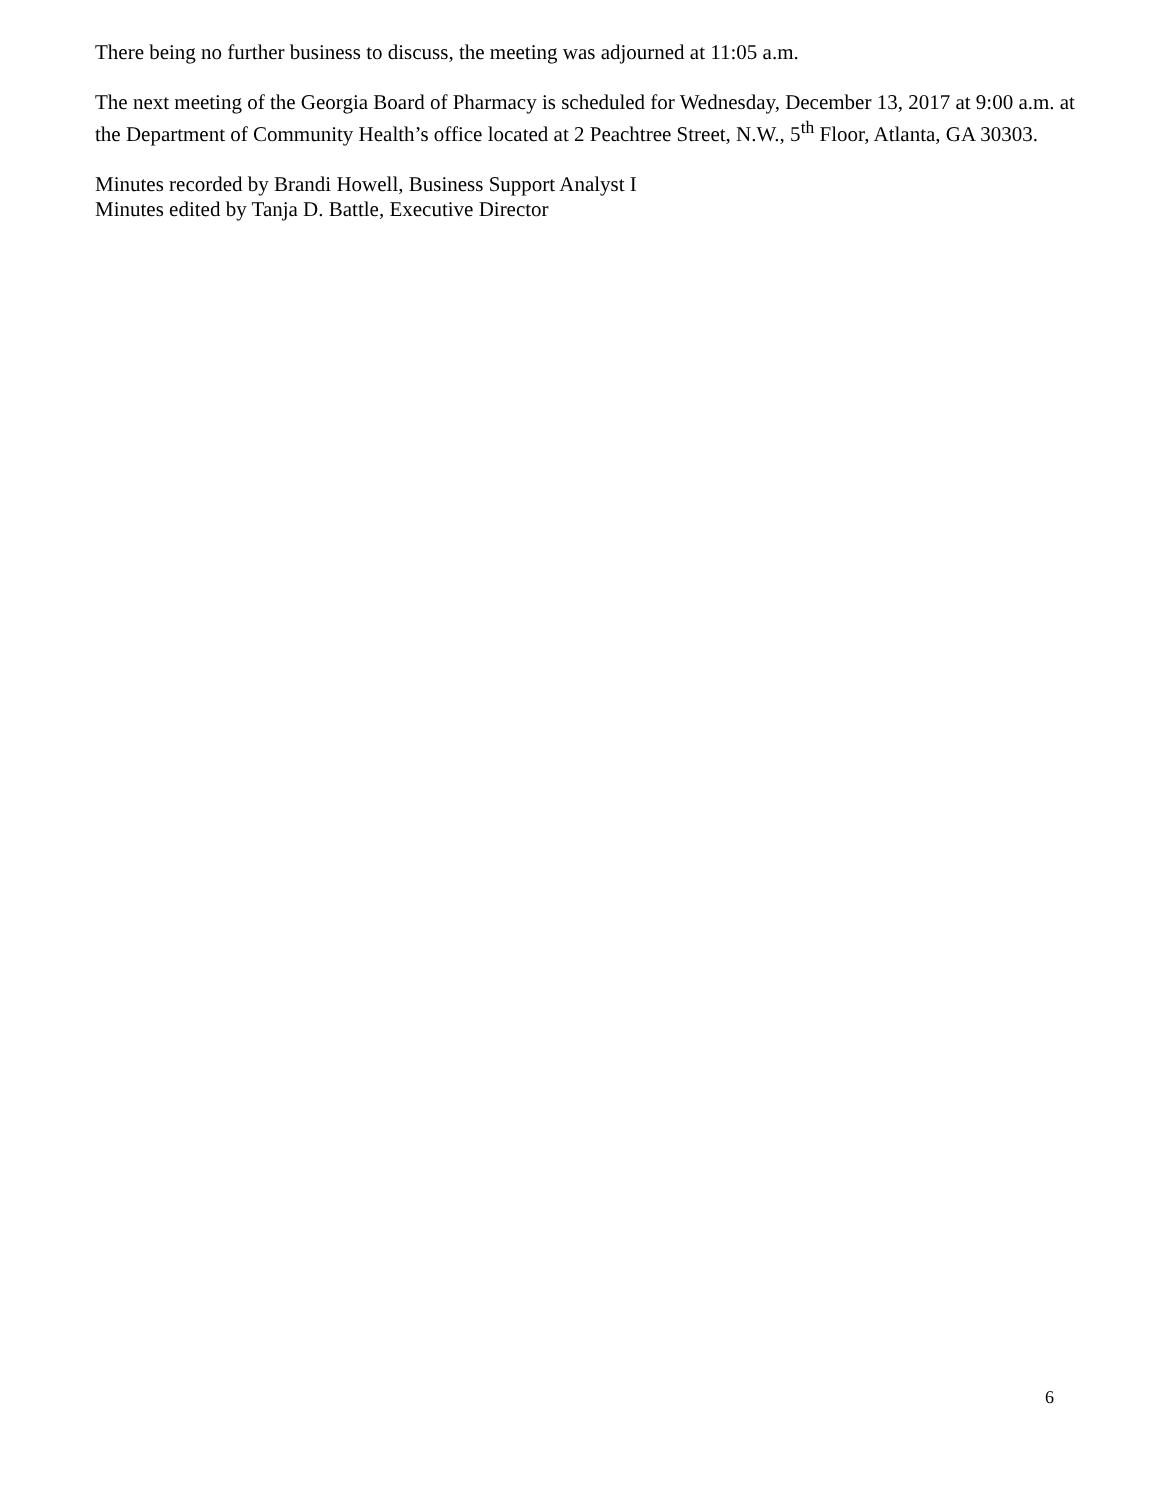There being no further business to discuss, the meeting was adjourned at 11:05 a.m.
The next meeting of the Georgia Board of Pharmacy is scheduled for Wednesday, December 13, 2017 at 9:00 a.m. at the Department of Community Health’s office located at 2 Peachtree Street, N.W., 5<sup>th</sup> Floor, Atlanta, GA 30303.
Minutes recorded by Brandi Howell, Business Support Analyst I
Minutes edited by Tanja D. Battle, Executive Director
6